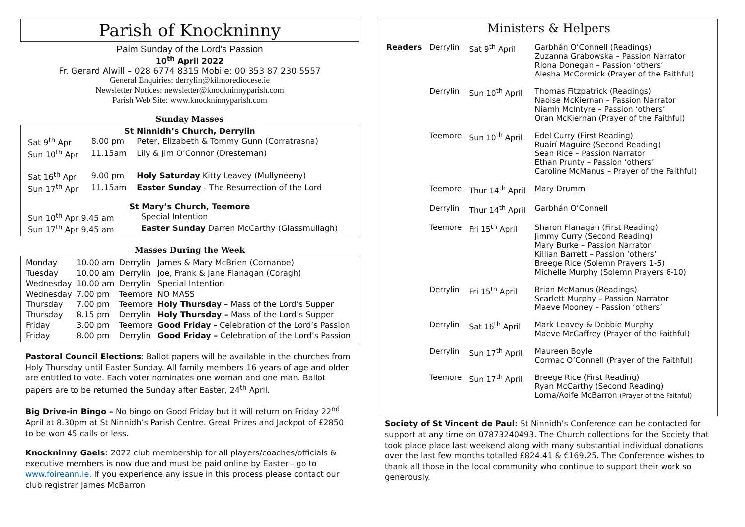Parish of Knockninny
Palm Sunday of the Lord’s Passion
10<sup>th</sup> April 2022
Fr. Gerard Alwill – 028 6774 8315 Mobile: 00 353 87 230 5557
General Enquiries: derrylin@kilmorediocese.ie
Newsletter Notices: newsletter@knockninnyparish.com
Parish Web Site: www.knockninnyparish.com
Sunday Masses
St Ninnidh’s Church, Derrylin
| Sat 9<sup>th</sup> Apr | 8.00 pm | Peter, Elizabeth & Tommy Gunn (Corratrasna) |
| Sun 10<sup>th</sup> Apr | 11.15am | Lily & Jim O’Connor (Dresternan) |
| Sat 16<sup>th</sup> Apr | 9.00 pm | Holy Saturday Kitty Leavey (Mullyneeny) |
| Sun 17<sup>th</sup> Apr | 11.15am | Easter Sunday - The Resurrection of the Lord |
St Mary’s Church, Teemore
| Sun 10<sup>th</sup> Apr 9.45 am | Special Intention |
| Sun 17<sup>th</sup> Apr 9.45 am | Easter Sunday Darren McCarthy (Glassmullagh) |
Masses During the Week
| Monday | 10.00 am | Derrylin | James & Mary McBrien (Cornanoe) |
| Tuesday | 10.00 am | Derrylin | Joe, Frank & Jane Flanagan (Coragh) |
| Wednesday | 10.00 am | Derrylin | Special Intention |
| Wednesday | 7.00 pm | Teemore | NO MASS |
| Thursday | 7.00 pm | Teemore | Holy Thursday – Mass of the Lord’s Supper |
| Thursday | 8.15 pm | Derrylin | Holy Thursday – Mass of the Lord’s Supper |
| Friday | 3.00 pm | Teemore | Good Friday - Celebration of the Lord’s Passion |
| Friday | 8.00 pm | Derrylin | Good Friday – Celebration of the Lord’s Passion |
Pastoral Council Elections: Ballot papers will be available in the churches from Holy Thursday until Easter Sunday. All family members 16 years of age and older are entitled to vote. Each voter nominates one woman and one man. Ballot papers are to be returned the Sunday after Easter, 24<sup>th</sup> April.
Big Drive-in Bingo – No bingo on Good Friday but it will return on Friday 22<sup>nd</sup> April at 8.30pm at St Ninnidh’s Parish Centre. Great Prizes and Jackpot of £2850 to be won 45 calls or less.
Knockninny Gaels: 2022 club membership for all players/coaches/officials & executive members is now due and must be paid online by Easter - go to www.foireann.ie. If you experience any issue in this process please contact our club registrar James McBarron
Ministers & Helpers
| Readers | Derrylin | Sat 9<sup>th</sup> April | Garbhán O’Connell (Readings) Zuzanna Grabowska – Passion Narrator Riona Donegan – Passion ‘others’ Alesha McCormick (Prayer of the Faithful) |
| | Derrylin | Sun 10<sup>th</sup> April | Thomas Fitzpatrick (Readings) Naoise McKiernan – Passion Narrator Niamh McIntyre – Passion ‘others’ Oran McKiernan (Prayer of the Faithful) |
| | Teemore | Sun 10<sup>th</sup> April | Edel Curry (First Reading) Ruaírí Maguire (Second Reading) Sean Rice – Passion Narrator Ethan Prunty – Passion ‘others’ Caroline McManus – Prayer of the Faithful) |
| | Teemore | Thur 14<sup>th</sup> April | Mary Drumm |
| | Derrylin | Thur 14<sup>th</sup> April | Garbhán O’Connell |
| | Teemore | Fri 15<sup>th</sup> April | Sharon Flanagan (First Reading) Jimmy Curry (Second Reading) Mary Burke – Passion Narrator Killian Barrett – Passion ‘others’ Breege Rice (Solemn Prayers 1-5) Michelle Murphy (Solemn Prayers 6-10) |
| | Derrylin | Fri 15<sup>th</sup> April | Brian McManus (Readings) Scarlett Murphy – Passion Narrator Maeve Mooney – Passion ‘others’ |
| | Derrylin | Sat 16<sup>th</sup> April | Mark Leavey & Debbie Murphy Maeve McCaffrey (Prayer of the Faithful) |
| | Derrylin | Sun 17<sup>th</sup> April | Maureen Boyle Cormac O’Connell (Prayer of the Faithful) |
| | Teemore | Sun 17<sup>th</sup> April | Breege Rice (First Reading) Ryan McCarthy (Second Reading) Lorna/Aoife McBarron (Prayer of the Faithful) |
Society of St Vincent de Paul: St Ninnidh’s Conference can be contacted for support at any time on 07873240493. The Church collections for the Society that took place place last weekend along with many substantial individual donations over the last few months totalled £824.41 & €169.25. The Conference wishes to thank all those in the local community who continue to support their work so generously.